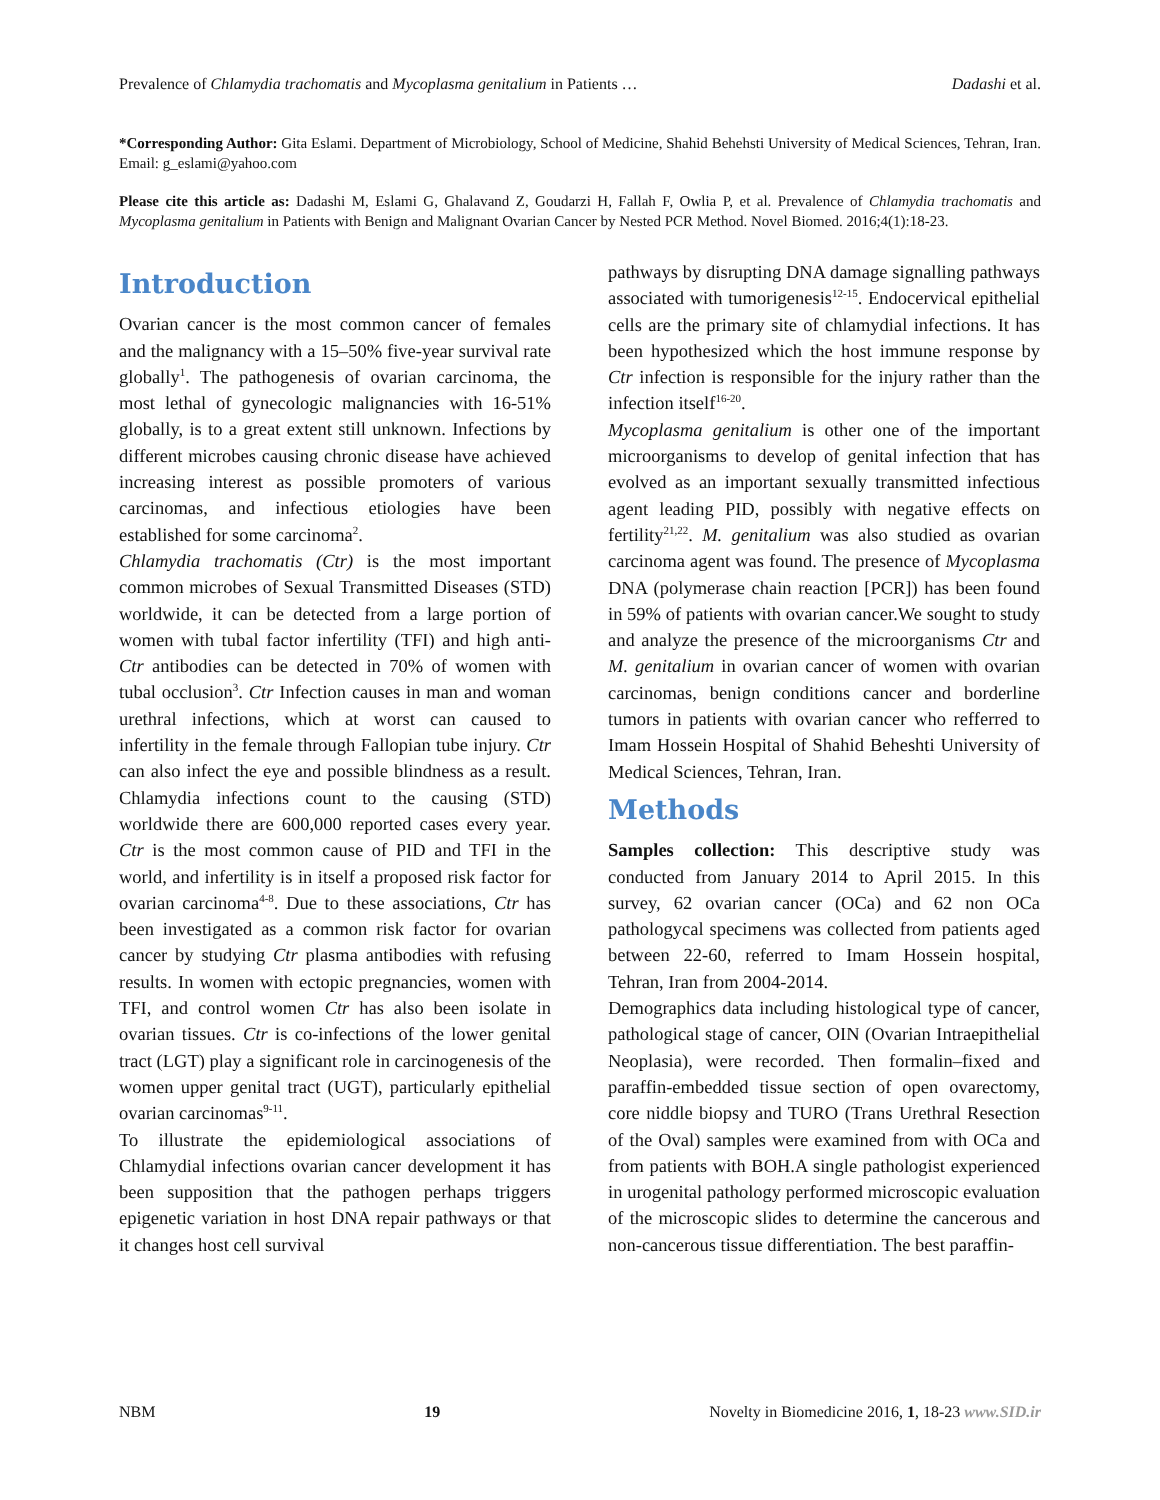Prevalence of Chlamydia trachomatis and Mycoplasma genitalium in Patients … Dadashi et al.
*Corresponding Author: Gita Eslami. Department of Microbiology, School of Medicine, Shahid Behehsti University of Medical Sciences, Tehran, Iran. Email: g_eslami@yahoo.com
Please cite this article as: Dadashi M, Eslami G, Ghalavand Z, Goudarzi H, Fallah F, Owlia P, et al. Prevalence of Chlamydia trachomatis and Mycoplasma genitalium in Patients with Benign and Malignant Ovarian Cancer by Nested PCR Method. Novel Biomed. 2016;4(1):18-23.
Introduction
Ovarian cancer is the most common cancer of females and the malignancy with a 15–50% five-year survival rate globally<sup>1</sup>. The pathogenesis of ovarian carcinoma, the most lethal of gynecologic malignancies with 16-51% globally, is to a great extent still unknown. Infections by different microbes causing chronic disease have achieved increasing interest as possible promoters of various carcinomas, and infectious etiologies have been established for some carcinoma<sup>2</sup>.
Chlamydia trachomatis (Ctr) is the most important common microbes of Sexual Transmitted Diseases (STD) worldwide, it can be detected from a large portion of women with tubal factor infertility (TFI) and high anti-Ctr antibodies can be detected in 70% of women with tubal occlusion<sup>3</sup>. Ctr Infection causes in man and woman urethral infections, which at worst can caused to infertility in the female through Fallopian tube injury. Ctr can also infect the eye and possible blindness as a result. Chlamydia infections count to the causing (STD) worldwide there are 600,000 reported cases every year. Ctr is the most common cause of PID and TFI in the world, and infertility is in itself a proposed risk factor for ovarian carcinoma<sup>4-8</sup>. Due to these associations, Ctr has been investigated as a common risk factor for ovarian cancer by studying Ctr plasma antibodies with refusing results. In women with ectopic pregnancies, women with TFI, and control women Ctr has also been isolate in ovarian tissues. Ctr is co-infections of the lower genital tract (LGT) play a significant role in carcinogenesis of the women upper genital tract (UGT), particularly epithelial ovarian carcinomas<sup>9-11</sup>.
To illustrate the epidemiological associations of Chlamydial infections ovarian cancer development it has been supposition that the pathogen perhaps triggers epigenetic variation in host DNA repair pathways or that it changes host cell survival
pathways by disrupting DNA damage signalling pathways associated with tumorigenesis<sup>12-15</sup>. Endocervical epithelial cells are the primary site of chlamydial infections. It has been hypothesized which the host immune response by Ctr infection is responsible for the injury rather than the infection itself<sup>16-20</sup>.
Mycoplasma genitalium is other one of the important microorganisms to develop of genital infection that has evolved as an important sexually transmitted infectious agent leading PID, possibly with negative effects on fertility<sup>21,22</sup>. M. genitalium was also studied as ovarian carcinoma agent was found. The presence of Mycoplasma DNA (polymerase chain reaction [PCR]) has been found in 59% of patients with ovarian cancer.We sought to study and analyze the presence of the microorganisms Ctr and M. genitalium in ovarian cancer of women with ovarian carcinomas, benign conditions cancer and borderline tumors in patients with ovarian cancer who refferred to Imam Hossein Hospital of Shahid Beheshti University of Medical Sciences, Tehran, Iran.
Methods
Samples collection: This descriptive study was conducted from January 2014 to April 2015. In this survey, 62 ovarian cancer (OCa) and 62 non OCa pathologycal specimens was collected from patients aged between 22-60, referred to Imam Hossein hospital, Tehran, Iran from 2004-2014.
Demographics data including histological type of cancer, pathological stage of cancer, OIN (Ovarian Intraepithelial Neoplasia), were recorded. Then formalin–fixed and paraffin-embedded tissue section of open ovarectomy, core niddle biopsy and TURO (Trans Urethral Resection of the Oval) samples were examined from with OCa and from patients with BOH.A single pathologist experienced in urogenital pathology performed microscopic evaluation of the microscopic slides to determine the cancerous and non-cancerous tissue differentiation. The best paraffin-
NBM 19 Novelty in Biomedicine 2016, 1, 18-23 www.SID.ir